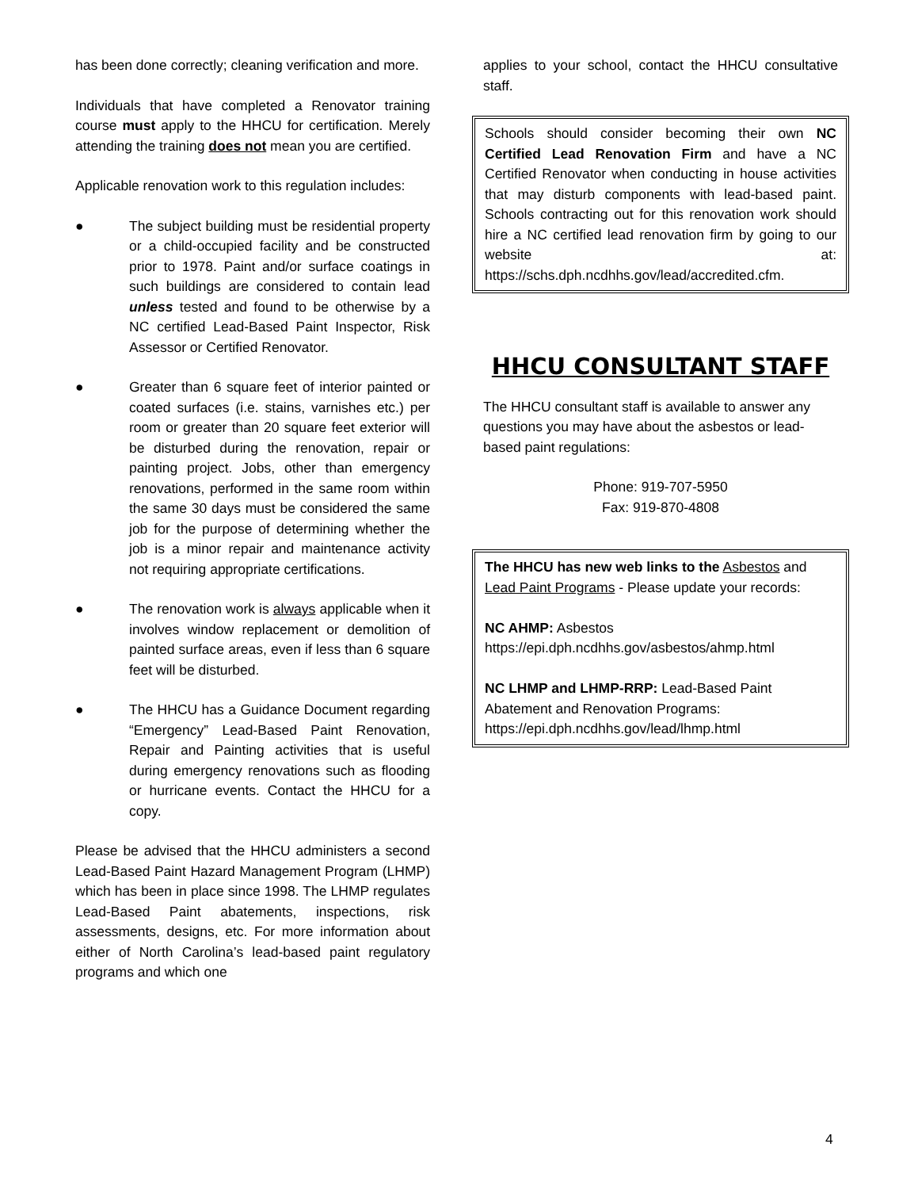has been done correctly; cleaning verification and more.
Individuals that have completed a Renovator training course must apply to the HHCU for certification. Merely attending the training does not mean you are certified.
Applicable renovation work to this regulation includes:
● The subject building must be residential property or a child-occupied facility and be constructed prior to 1978. Paint and/or surface coatings in such buildings are considered to contain lead unless tested and found to be otherwise by a NC certified Lead-Based Paint Inspector, Risk Assessor or Certified Renovator.
● Greater than 6 square feet of interior painted or coated surfaces (i.e. stains, varnishes etc.) per room or greater than 20 square feet exterior will be disturbed during the renovation, repair or painting project. Jobs, other than emergency renovations, performed in the same room within the same 30 days must be considered the same job for the purpose of determining whether the job is a minor repair and maintenance activity not requiring appropriate certifications.
● The renovation work is always applicable when it involves window replacement or demolition of painted surface areas, even if less than 6 square feet will be disturbed.
● The HHCU has a Guidance Document regarding “Emergency” Lead-Based Paint Renovation, Repair and Painting activities that is useful during emergency renovations such as flooding or hurricane events. Contact the HHCU for a copy.
Please be advised that the HHCU administers a second Lead-Based Paint Hazard Management Program (LHMP) which has been in place since 1998. The LHMP regulates Lead-Based Paint abatements, inspections, risk assessments, designs, etc. For more information about either of North Carolina’s lead-based paint regulatory programs and which one
applies to your school, contact the HHCU consultative staff.
Schools should consider becoming their own NC Certified Lead Renovation Firm and have a NC Certified Renovator when conducting in house activities that may disturb components with lead-based paint. Schools contracting out for this renovation work should hire a NC certified lead renovation firm by going to our website at: https://schs.dph.ncdhhs.gov/lead/accredited.cfm.
HHCU CONSULTANT STAFF
The HHCU consultant staff is available to answer any questions you may have about the asbestos or lead-based paint regulations:
Phone: 919-707-5950
Fax: 919-870-4808
The HHCU has new web links to the Asbestos and Lead Paint Programs - Please update your records:
NC AHMP: Asbestos
https://epi.dph.ncdhhs.gov/asbestos/ahmp.html
NC LHMP and LHMP-RRP: Lead-Based Paint Abatement and Renovation Programs:
https://epi.dph.ncdhhs.gov/lead/lhmp.html
4